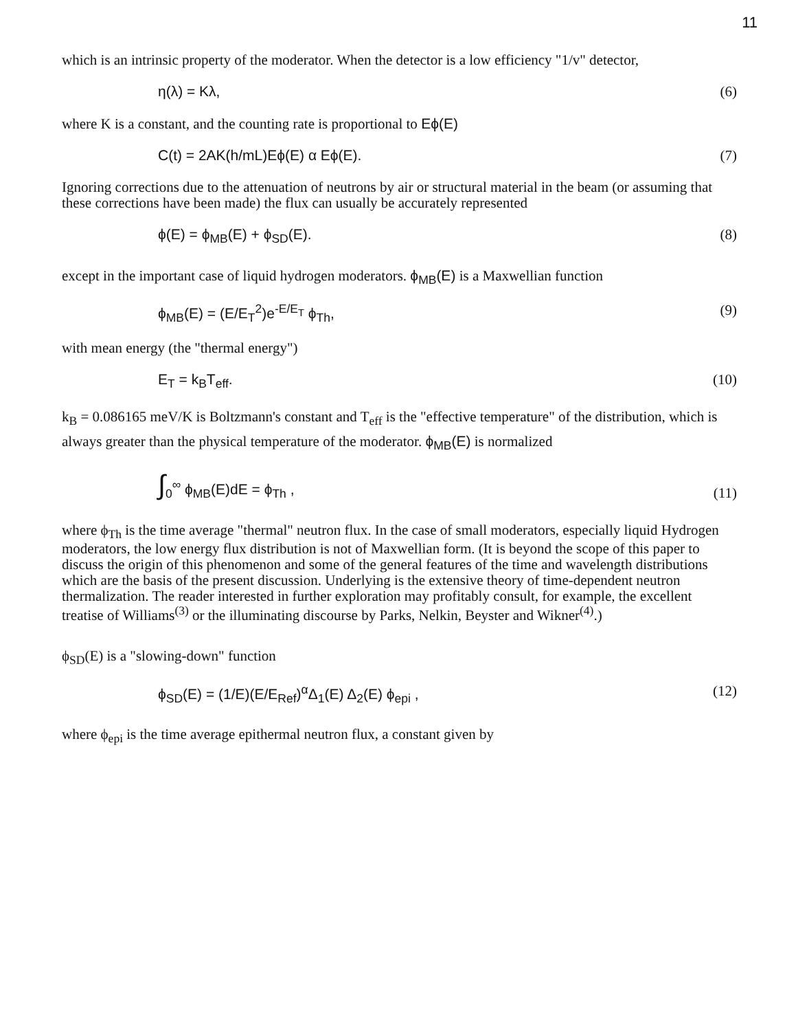11
which is an intrinsic property of the moderator. When the detector is a low efficiency "1/v" detector,
η(λ) = Kλ, (6)
where K is a constant, and the counting rate is proportional to Eϕ(E)
C(t) = 2AK(h/mL)Eϕ(E) α Eϕ(E). (7)
Ignoring corrections due to the attenuation of neutrons by air or structural material in the beam (or assuming that these corrections have been made) the flux can usually be accurately represented
ϕ(E) = ϕ<sub>MB</sub>(E) + ϕ<sub>SD</sub>(E). (8)
except in the important case of liquid hydrogen moderators. ϕ<sub>MB</sub>(E) is a Maxwellian function
ϕ<sub>MB</sub>(E) = (E/E<sub>T</sub><sup>2</sup>)e<sup>-E/E<sub>T</sub></sup> ϕ<sub>Th</sub>, (9)
with mean energy (the "thermal energy")
E<sub>T</sub> = k<sub>B</sub>T<sub>eff</sub>. (10)
k<sub>B</sub> = 0.086165 meV/K is Boltzmann's constant and T<sub>eff</sub> is the "effective temperature" of the distribution, which is always greater than the physical temperature of the moderator. ϕ<sub>MB</sub>(E) is normalized
∫<sub>0</sub><sup>∞</sup> ϕ<sub>MB</sub>(E)dE = ϕ<sub>Th</sub> , (11)
where ϕ<sub>Th</sub> is the time average "thermal" neutron flux. In the case of small moderators, especially liquid Hydrogen moderators, the low energy flux distribution is not of Maxwellian form. (It is beyond the scope of this paper to discuss the origin of this phenomenon and some of the general features of the time and wavelength distributions which are the basis of the present discussion. Underlying is the extensive theory of time-dependent neutron thermalization. The reader interested in further exploration may profitably consult, for example, the excellent treatise of Williams<sup>(3)</sup> or the illuminating discourse by Parks, Nelkin, Beyster and Wikner<sup>(4)</sup>.)
ϕ<sub>SD</sub>(E) is a "slowing-down" function
ϕ<sub>SD</sub>(E) = (1/E)(E/E<sub>Ref</sub>)<sup>α</sup>Δ<sub>1</sub>(E) Δ<sub>2</sub>(E) ϕ<sub>epi</sub> , (12)
where ϕ<sub>epi</sub> is the time average epithermal neutron flux, a constant given by